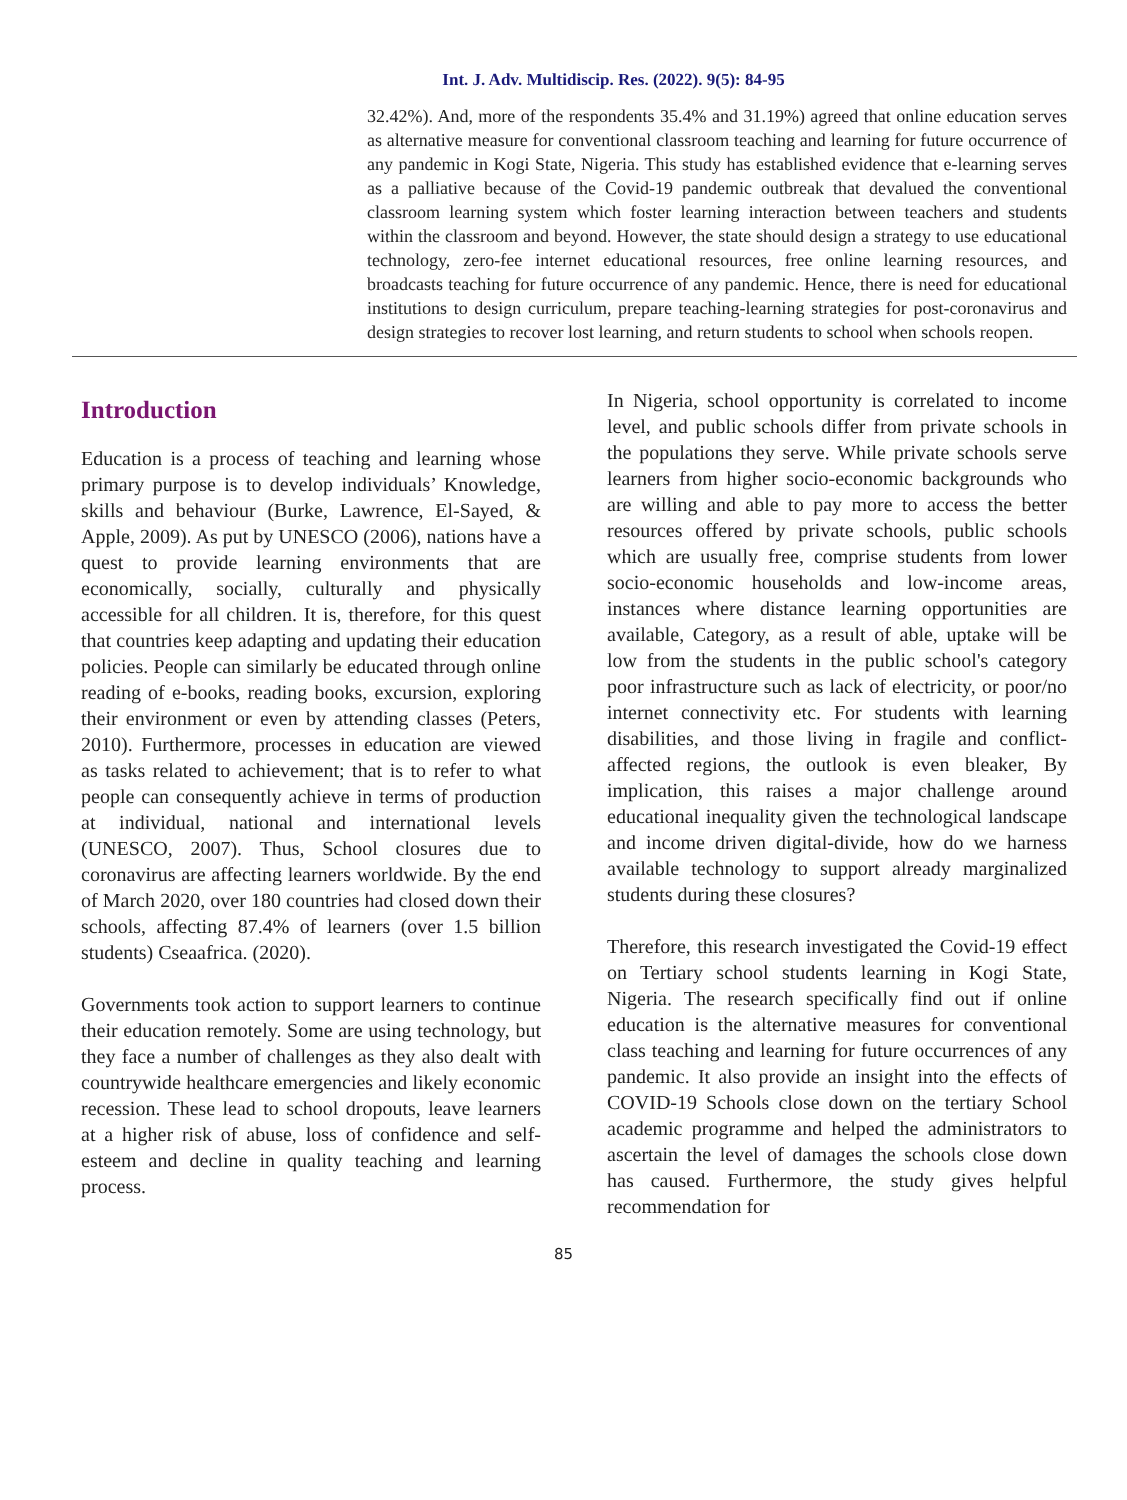Int. J. Adv. Multidiscip. Res. (2022). 9(5): 84-95
32.42%). And, more of the respondents 35.4% and 31.19%) agreed that online education serves as alternative measure for conventional classroom teaching and learning for future occurrence of any pandemic in Kogi State, Nigeria. This study has established evidence that e-learning serves as a palliative because of the Covid-19 pandemic outbreak that devalued the conventional classroom learning system which foster learning interaction between teachers and students within the classroom and beyond. However, the state should design a strategy to use educational technology, zero-fee internet educational resources, free online learning resources, and broadcasts teaching for future occurrence of any pandemic. Hence, there is need for educational institutions to design curriculum, prepare teaching-learning strategies for post-coronavirus and design strategies to recover lost learning, and return students to school when schools reopen.
Introduction
Education is a process of teaching and learning whose primary purpose is to develop individuals’ Knowledge, skills and behaviour (Burke, Lawrence, El-Sayed, & Apple, 2009). As put by UNESCO (2006), nations have a quest to provide learning environments that are economically, socially, culturally and physically accessible for all children. It is, therefore, for this quest that countries keep adapting and updating their education policies. People can similarly be educated through online reading of e-books, reading books, excursion, exploring their environment or even by attending classes (Peters, 2010). Furthermore, processes in education are viewed as tasks related to achievement; that is to refer to what people can consequently achieve in terms of production at individual, national and international levels (UNESCO, 2007). Thus, School closures due to coronavirus are affecting learners worldwide. By the end of March 2020, over 180 countries had closed down their schools, affecting 87.4% of learners (over 1.5 billion students) Cseaafrica. (2020).
Governments took action to support learners to continue their education remotely. Some are using technology, but they face a number of challenges as they also dealt with countrywide healthcare emergencies and likely economic recession. These lead to school dropouts, leave learners at a higher risk of abuse, loss of confidence and self-esteem and decline in quality teaching and learning process.
In Nigeria, school opportunity is correlated to income level, and public schools differ from private schools in the populations they serve. While private schools serve learners from higher socio-economic backgrounds who are willing and able to pay more to access the better resources offered by private schools, public schools which are usually free, comprise students from lower socio-economic households and low-income areas, instances where distance learning opportunities are available, Category, as a result of able, uptake will be low from the students in the public school's category poor infrastructure such as lack of electricity, or poor/no internet connectivity etc. For students with learning disabilities, and those living in fragile and conflict-affected regions, the outlook is even bleaker, By implication, this raises a major challenge around educational inequality given the technological landscape and income driven digital-divide, how do we harness available technology to support already marginalized students during these closures?
Therefore, this research investigated the Covid-19 effect on Tertiary school students learning in Kogi State, Nigeria. The research specifically find out if online education is the alternative measures for conventional class teaching and learning for future occurrences of any pandemic. It also provide an insight into the effects of COVID-19 Schools close down on the tertiary School academic programme and helped the administrators to ascertain the level of damages the schools close down has caused. Furthermore, the study gives helpful recommendation for
85